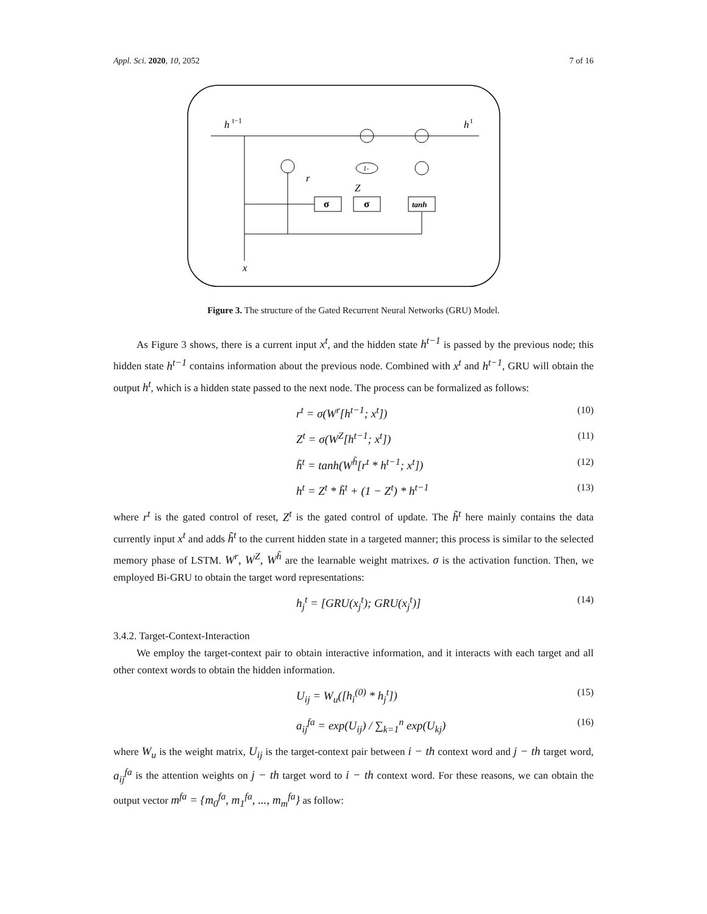Appl. Sci. 2020, 10, 2052 7 of 16
h
t−1
h
t
r
Z
1-
σ
σ
tanh
x
Figure 3. The structure of the Gated Recurrent Neural Networks (GRU) Model.
As Figure 3 shows, there is a current input x<sup>t</sup>, and the hidden state h<sup>t−1</sup> is passed by the previous node; this hidden state h<sup>t−1</sup> contains information about the previous node. Combined with x<sup>t</sup> and h<sup>t−1</sup>, GRU will obtain the output h<sup>t</sup>, which is a hidden state passed to the next node. The process can be formalized as follows:
r<sup>t</sup> = σ(W<sup>r</sup>[h<sup>t−1</sup>; x<sup>t</sup>]) (10)
Z<sup>t</sup> = σ(W<sup>Z</sup>[h<sup>t−1</sup>; x<sup>t</sup>]) (11)
h̃<sup>t</sup> = tanh(W<sup>h̃</sup>[r<sup>t</sup> * h<sup>t−1</sup>; x<sup>t</sup>]) (12)
h<sup>t</sup> = Z<sup>t</sup> * h̃<sup>t</sup> + (1 − Z<sup>t</sup>) * h<sup>t−1</sup> (13)
where r<sup>t</sup> is the gated control of reset, Z<sup>t</sup> is the gated control of update. The h̃<sup>t</sup> here mainly contains the data currently input x<sup>t</sup> and adds h̃<sup>t</sup> to the current hidden state in a targeted manner; this process is similar to the selected memory phase of LSTM. W<sup>r</sup>, W<sup>Z</sup>, W<sup>h̃</sup> are the learnable weight matrixes. σ is the activation function. Then, we employed Bi-GRU to obtain the target word representations:
h<sub>j</sub><sup>t</sup> = [GRU(x<sub>j</sub><sup>t</sup>); GRU(x<sub>j</sub><sup>t</sup>)] (14)
3.4.2. Target-Context-Interaction
We employ the target-context pair to obtain interactive information, and it interacts with each target and all other context words to obtain the hidden information.
U<sub>ij</sub> = W<sub>u</sub>([h<sub>i</sub><sup>(0)</sup> * h<sub>j</sub><sup>t</sup>]) (15)
a<sub>ij</sub><sup>fa</sup> = exp(U<sub>ij</sub>) / ∑<sub>k=1</sub><sup>n</sup> exp(U<sub>kj</sub>) (16)
where W<sub>u</sub> is the weight matrix, U<sub>ij</sub> is the target-context pair between i − th context word and j − th target word, a<sub>ij</sub><sup>fa</sup> is the attention weights on j − th target word to i − th context word. For these reasons, we can obtain the output vector m<sup>fa</sup> = {m<sub>0</sub><sup>fa</sup>, m<sub>1</sub><sup>fa</sup>, ..., m<sub>m</sub><sup>fa</sup>} as follow: